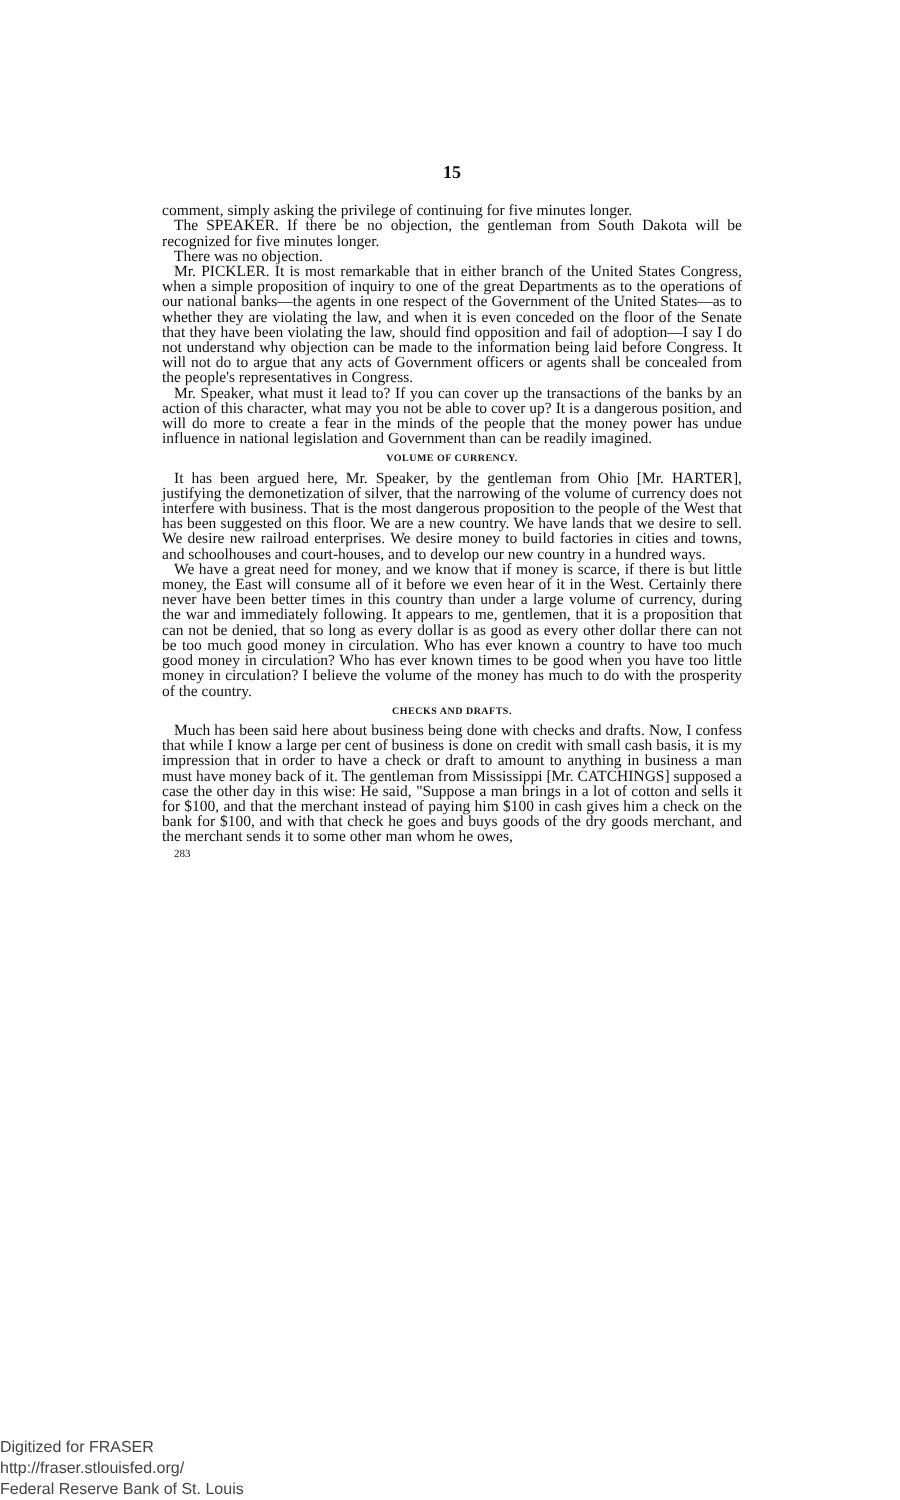15
comment, simply asking the privilege of continuing for five minutes longer.
The SPEAKER. If there be no objection, the gentleman from South Dakota will be recognized for five minutes longer.
There was no objection.
Mr. PICKLER. It is most remarkable that in either branch of the United States Congress, when a simple proposition of inquiry to one of the great Departments as to the operations of our national banks—the agents in one respect of the Government of the United States—as to whether they are violating the law, and when it is even conceded on the floor of the Senate that they have been violating the law, should find opposition and fail of adoption—I say I do not understand why objection can be made to the information being laid before Congress. It will not do to argue that any acts of Government officers or agents shall be concealed from the people's representatives in Congress.
Mr. Speaker, what must it lead to? If you can cover up the transactions of the banks by an action of this character, what may you not be able to cover up? It is a dangerous position, and will do more to create a fear in the minds of the people that the money power has undue influence in national legislation and Government than can be readily imagined.
VOLUME OF CURRENCY.
It has been argued here, Mr. Speaker, by the gentleman from Ohio [Mr. HARTER], justifying the demonetization of silver, that the narrowing of the volume of currency does not interfere with business. That is the most dangerous proposition to the people of the West that has been suggested on this floor. We are a new country. We have lands that we desire to sell. We desire new railroad enterprises. We desire money to build factories in cities and towns, and schoolhouses and court-houses, and to develop our new country in a hundred ways.
We have a great need for money, and we know that if money is scarce, if there is but little money, the East will consume all of it before we even hear of it in the West. Certainly there never have been better times in this country than under a large volume of currency, during the war and immediately following. It appears to me, gentlemen, that it is a proposition that can not be denied, that so long as every dollar is as good as every other dollar there can not be too much good money in circulation. Who has ever known a country to have too much good money in circulation? Who has ever known times to be good when you have too little money in circulation? I believe the volume of the money has much to do with the prosperity of the country.
CHECKS AND DRAFTS.
Much has been said here about business being done with checks and drafts. Now, I confess that while I know a large per cent of business is done on credit with small cash basis, it is my impression that in order to have a check or draft to amount to anything in business a man must have money back of it. The gentleman from Mississippi [Mr. CATCHINGS] supposed a case the other day in this wise: He said, "Suppose a man brings in a lot of cotton and sells it for $100, and that the merchant instead of paying him $100 in cash gives him a check on the bank for $100, and with that check he goes and buys goods of the dry goods merchant, and the merchant sends it to some other man whom he owes,
283
Digitized for FRASER
http://fraser.stlouisfed.org/
Federal Reserve Bank of St. Louis